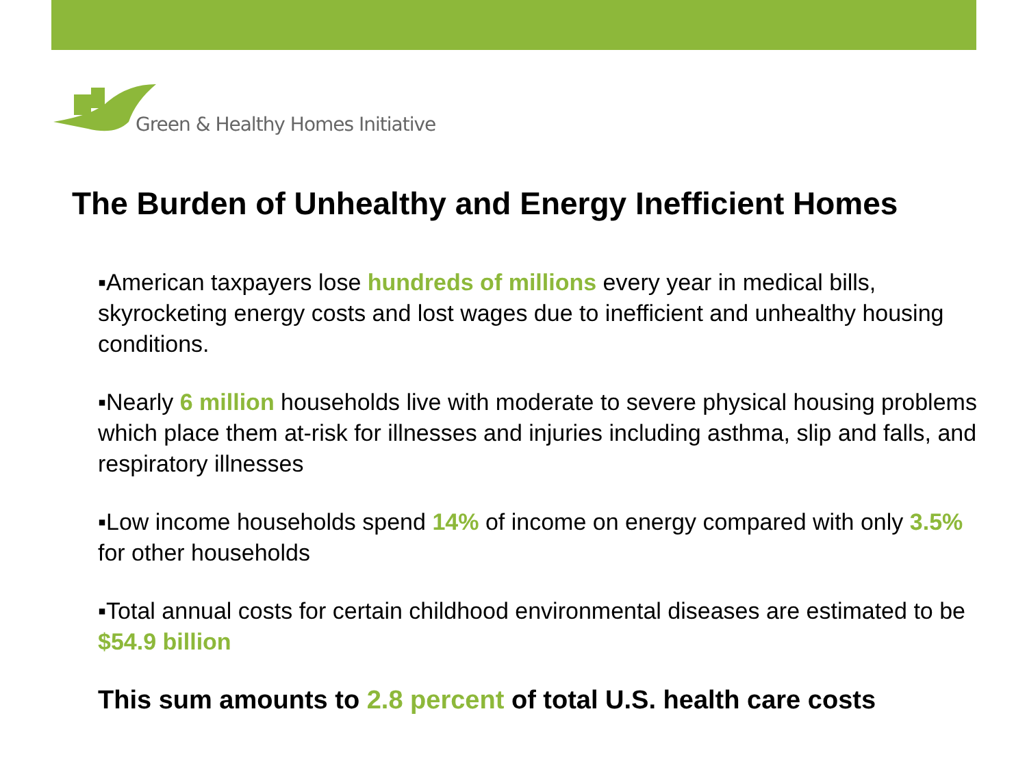Green & Healthy Homes Initiative
The Burden of Unhealthy and Energy Inefficient Homes
▪American taxpayers lose hundreds of millions every year in medical bills, skyrocketing energy costs and lost wages due to inefficient and unhealthy housing conditions.
▪Nearly 6 million households live with moderate to severe physical housing problems which place them at-risk for illnesses and injuries including asthma, slip and falls, and respiratory illnesses
▪Low income households spend 14% of income on energy compared with only 3.5% for other households
▪Total annual costs for certain childhood environmental diseases are estimated to be $54.9 billion
This sum amounts to 2.8 percent of total U.S. health care costs